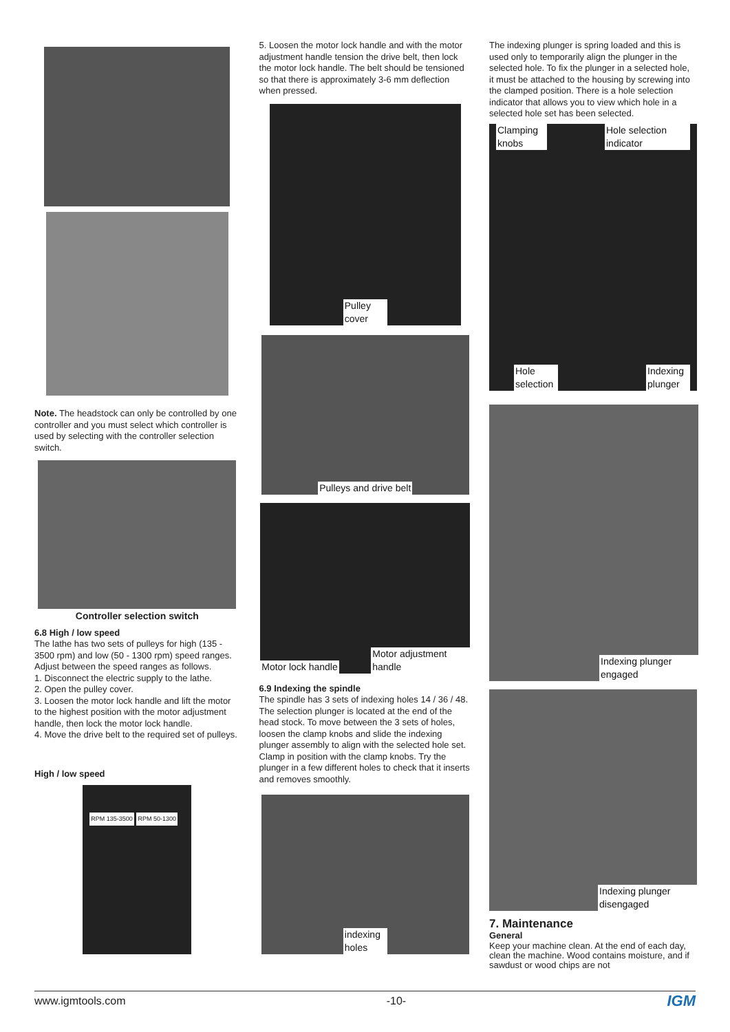Note. The headstock can only be controlled by one controller and you must select which controller is used by selecting with the controller selection switch.
Controller selection switch
6.8 High / low speed
The lathe has two sets of pulleys for high (135 - 3500 rpm) and low (50 - 1300 rpm) speed ranges.
Adjust between the speed ranges as follows.
1. Disconnect the electric supply to the lathe.
2. Open the pulley cover.
3. Loosen the motor lock handle and lift the motor to the highest position with the motor adjustment handle, then lock the motor lock handle.
4. Move the drive belt to the required set of pulleys.
High / low speed
RPM 135-3500 RPM 50-1300
5. Loosen the motor lock handle and with the motor adjustment handle tension the drive belt, then lock the motor lock handle. The belt should be tensioned so that there is approximately 3-6 mm deflection when pressed.
Pulley cover
Pulleys and drive belt
Motor lock handle Motor adjustment handle
6.9 Indexing the spindle
The spindle has 3 sets of indexing holes 14 / 36 / 48. The selection plunger is located at the end of the head stock. To move between the 3 sets of holes, loosen the clamp knobs and slide the indexing plunger assembly to align with the selected hole set. Clamp in position with the clamp knobs. Try the plunger in a few different holes to check that it inserts and removes smoothly.
indexing holes
The indexing plunger is spring loaded and this is used only to temporarily align the plunger in the selected hole. To fix the plunger in a selected hole, it must be attached to the housing by screwing into the clamped position. There is a hole selection indicator that allows you to view which hole in a selected hole set has been selected.
Clamping knobs Hole selection indicator
Hole selection Indexing plunger
Indexing plunger engaged
Indexing plunger disengaged
7. Maintenance
General
Keep your machine clean. At the end of each day, clean the machine. Wood contains moisture, and if sawdust or wood chips are not
www.igmtools.com -10- IGM